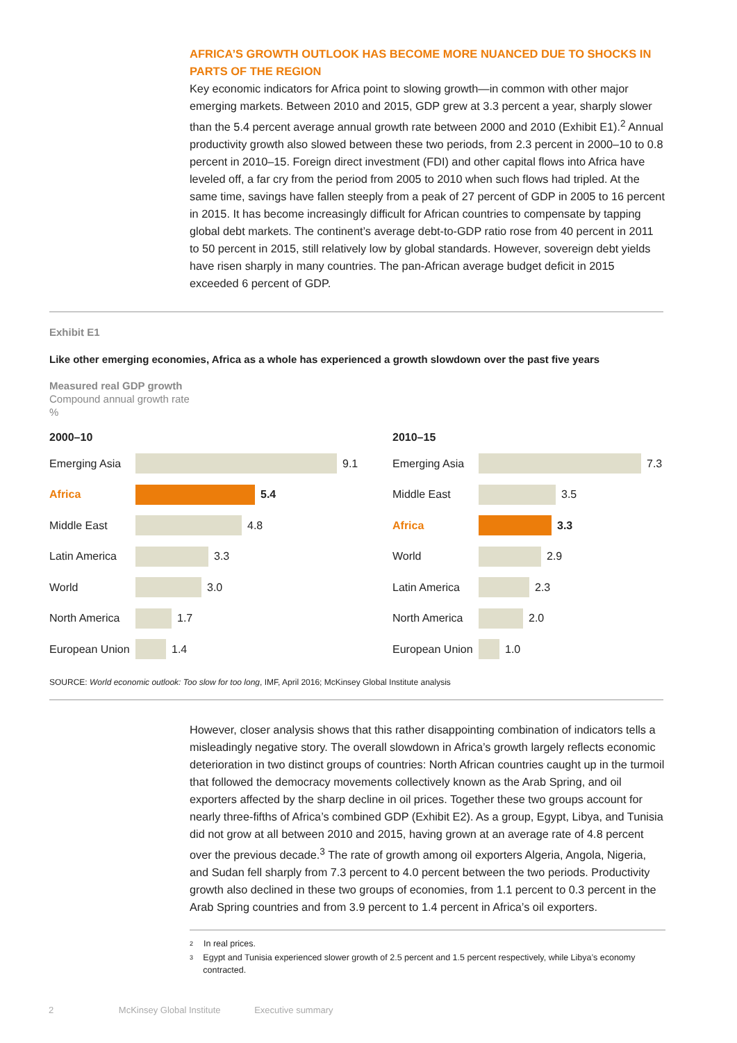AFRICA’S GROWTH OUTLOOK HAS BECOME MORE NUANCED DUE TO SHOCKS IN PARTS OF THE REGION
Key economic indicators for Africa point to slowing growth—in common with other major emerging markets. Between 2010 and 2015, GDP grew at 3.3 percent a year, sharply slower than the 5.4 percent average annual growth rate between 2000 and 2010 (Exhibit E1).<sup>2</sup> Annual productivity growth also slowed between these two periods, from 2.3 percent in 2000–10 to 0.8 percent in 2010–15. Foreign direct investment (FDI) and other capital flows into Africa have leveled off, a far cry from the period from 2005 to 2010 when such flows had tripled. At the same time, savings have fallen steeply from a peak of 27 percent of GDP in 2005 to 16 percent in 2015. It has become increasingly difficult for African countries to compensate by tapping global debt markets. The continent’s average debt-to-GDP ratio rose from 40 percent in 2011 to 50 percent in 2015, still relatively low by global standards. However, sovereign debt yields have risen sharply in many countries. The pan-African average budget deficit in 2015 exceeded 6 percent of GDP.
Exhibit E1
Like other emerging economies, Africa as a whole has experienced a growth slowdown over the past five years
Measured real GDP growth
Compound annual growth rate
%
2000–10
Emerging Asia
9.1
Africa 5.4
Middle East 4.8
Latin America
3.3
World 3.0
North America
1.7
European Union
1.4
2010–15
Emerging Asia
7.3
Middle East 3.5
Africa 3.3
World 2.9
Latin America
2.3
North America
2.0
European Union
1.0
SOURCE: World economic outlook: Too slow for too long, IMF, April 2016; McKinsey Global Institute analysis
However, closer analysis shows that this rather disappointing combination of indicators tells a misleadingly negative story. The overall slowdown in Africa’s growth largely reflects economic deterioration in two distinct groups of countries: North African countries caught up in the turmoil that followed the democracy movements collectively known as the Arab Spring, and oil exporters affected by the sharp decline in oil prices. Together these two groups account for nearly three-fifths of Africa’s combined GDP (Exhibit E2). As a group, Egypt, Libya, and Tunisia did not grow at all between 2010 and 2015, having grown at an average rate of 4.8 percent over the previous decade.<sup>3</sup> The rate of growth among oil exporters Algeria, Angola, Nigeria, and Sudan fell sharply from 7.3 percent to 4.0 percent between the two periods. Productivity growth also declined in these two groups of economies, from 1.1 percent to 0.3 percent in the Arab Spring countries and from 3.9 percent to 1.4 percent in Africa’s oil exporters.
2 In real prices.
3 Egypt and Tunisia experienced slower growth of 2.5 percent and 1.5 percent respectively, while Libya’s economy contracted.
2 McKinsey Global Institute Executive summary